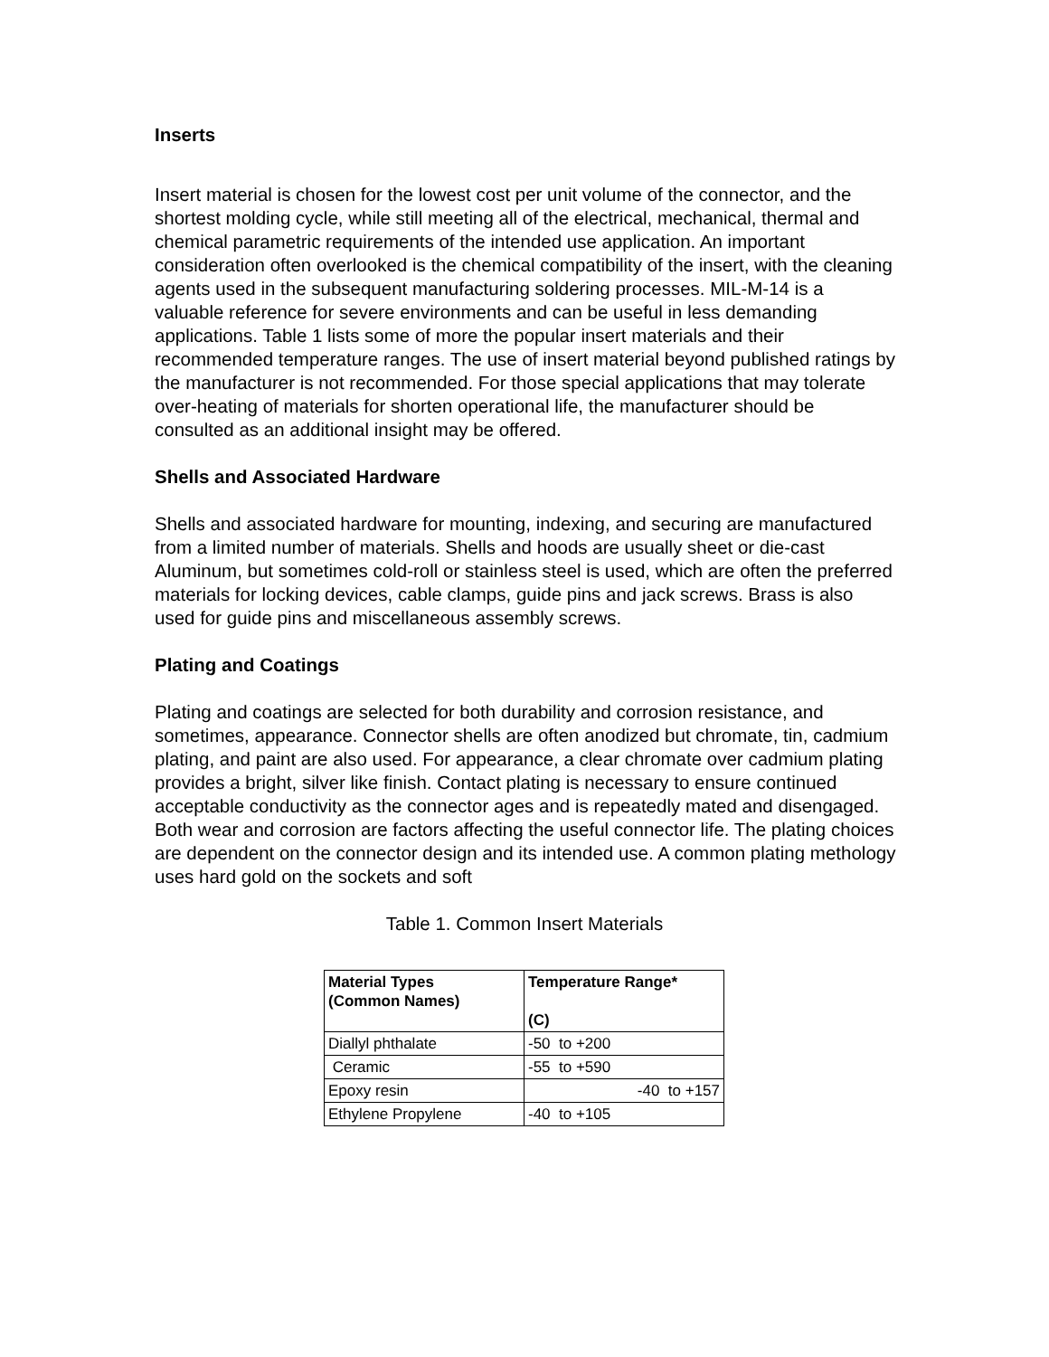Inserts
Insert material is chosen for the lowest cost per unit volume of the connector, and the shortest molding cycle, while still meeting all of the electrical, mechanical, thermal and chemical parametric requirements of the intended use application. An important consideration often overlooked is the chemical compatibility of the insert, with the cleaning agents used in the subsequent manufacturing soldering processes. MIL-M-14 is a valuable reference for severe environments and can be useful in less demanding applications. Table 1 lists some of more the popular insert materials and their recommended temperature ranges. The use of insert material beyond published ratings by the manufacturer is not recommended. For those special applications that may tolerate over-heating of materials for shorten operational life, the manufacturer should be consulted as an additional insight may be offered.
Shells and Associated Hardware
Shells and associated hardware for mounting, indexing, and securing are manufactured from a limited number of materials. Shells and hoods are usually sheet or die-cast Aluminum, but sometimes cold-roll or stainless steel is used, which are often the preferred materials for locking devices, cable clamps, guide pins and jack screws. Brass is also used for guide pins and miscellaneous assembly screws.
Plating and Coatings
Plating and coatings are selected for both durability and corrosion resistance, and sometimes, appearance. Connector shells are often anodized but chromate, tin, cadmium plating, and paint are also used. For appearance, a clear chromate over cadmium plating provides a bright, silver like finish. Contact plating is necessary to ensure continued acceptable conductivity as the connector ages and is repeatedly mated and disengaged. Both wear and corrosion are factors affecting the useful connector life. The plating choices are dependent on the connector design and its intended use. A common plating methology uses hard gold on the sockets and soft
Table 1. Common Insert Materials
| Material Types (Common Names) | Temperature Range* (C) |
| --- | --- |
| Diallyl phthalate | -50 to +200 |
| Ceramic | -55 to +590 |
| Epoxy resin | -40 to +157 |
| Ethylene Propylene | -40 to +105 |